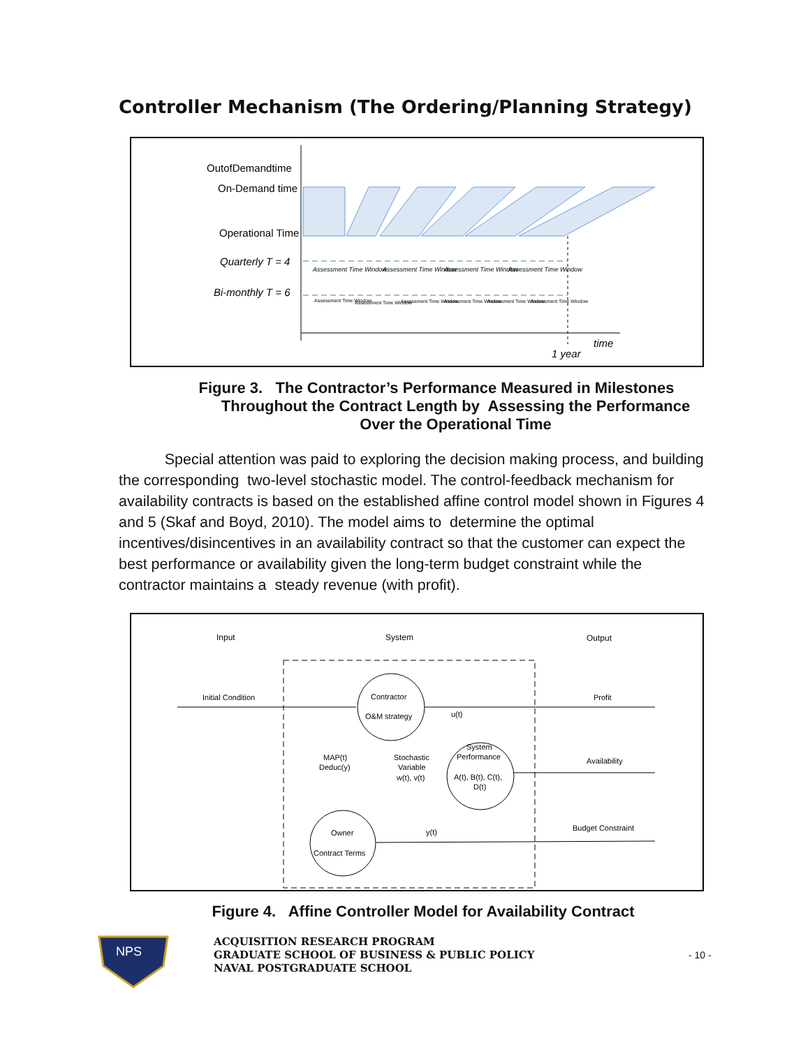Controller Mechanism (The Ordering/Planning Strategy)
OutofDemandtime
On-Demand time
Operational Time
Quarterly T = 4
Bi-monthly T = 6
Assessment Time Window
Assessment Time Window
Assessment Time Window
Assessment Time Window
Assessment Time Window
Assessment Time Window
Assessment Time Window
Assessment Time Window
Assessment Time Window
Assessment Time Window
time
1 year
Figure 3. The Contractor’s Performance Measured in Milestones
Throughout the Contract Length by Assessing the Performance
Over the Operational Time
Special attention was paid to exploring the decision making process, and building the corresponding two-level stochastic model. The control-feedback mechanism for availability contracts is based on the established affine control model shown in Figures 4 and 5 (Skaf and Boyd, 2010). The model aims to determine the optimal incentives/disincentives in an availability contract so that the customer can expect the best performance or availability given the long-term budget constraint while the contractor maintains a steady revenue (with profit).
Input
System
Output
Initial Condition
Contractor
O&M strategy
Profit
u(t)
System
Performance
A(t), B(t), C(t),
D(t)
Availability
Stochastic
Variable
w(t), v(t)
MAP(t)
Deduc(y)
Owner
Contract Terms
Budget Constraint
y(t)
Figure 4. Affine Controller Model for Availability Contract
NPS
ACQUISITION RESEARCH PROGRAM
GRADUATE SCHOOL OF BUSINESS & PUBLIC POLICY
NAVAL POSTGRADUATE SCHOOL
- 10 -